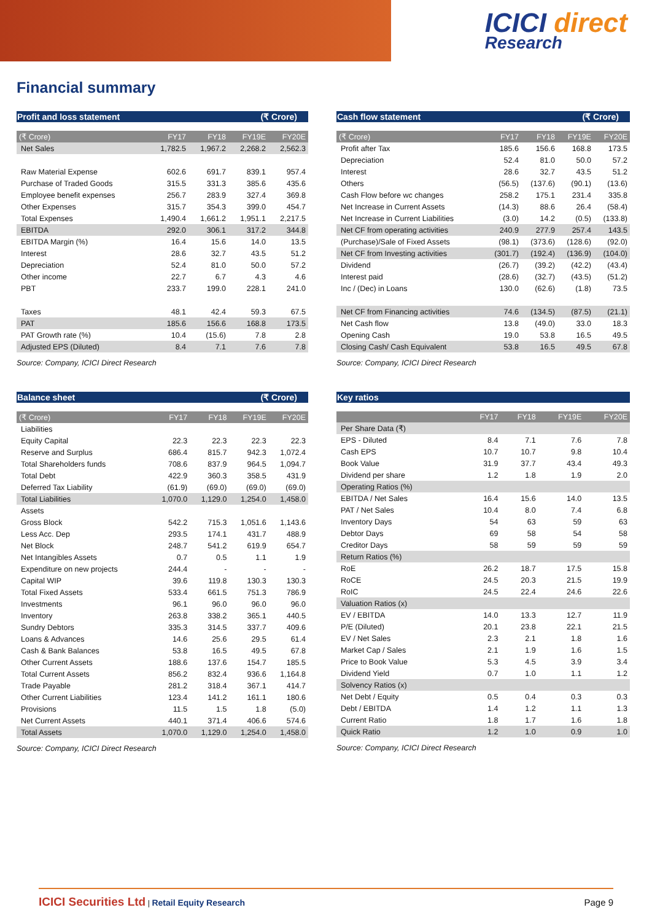ICICI direct
Research
Financial summary
Profit and loss statement (₹ Crore)
| (₹ Crore) | FY17 | FY18 | FY19E | FY20E |
| --- | --- | --- | --- | --- |
| Net Sales | 1,782.5 | 1,967.2 | 2,268.2 | 2,562.3 |
| Raw Material Expense | 602.6 | 691.7 | 839.1 | 957.4 |
| Purchase of Traded Goods | 315.5 | 331.3 | 385.6 | 435.6 |
| Employee benefit expenses | 256.7 | 283.9 | 327.4 | 369.8 |
| Other Expenses | 315.7 | 354.3 | 399.0 | 454.7 |
| Total Expenses | 1,490.4 | 1,661.2 | 1,951.1 | 2,217.5 |
| EBITDA | 292.0 | 306.1 | 317.2 | 344.8 |
| EBITDA Margin (%) | 16.4 | 15.6 | 14.0 | 13.5 |
| Interest | 28.6 | 32.7 | 43.5 | 51.2 |
| Depreciation | 52.4 | 81.0 | 50.0 | 57.2 |
| Other income | 22.7 | 6.7 | 4.3 | 4.6 |
| PBT | 233.7 | 199.0 | 228.1 | 241.0 |
| Taxes | 48.1 | 42.4 | 59.3 | 67.5 |
| PAT | 185.6 | 156.6 | 168.8 | 173.5 |
| PAT Growth rate (%) | 10.4 | (15.6) | 7.8 | 2.8 |
| Adjusted EPS (Diluted) | 8.4 | 7.1 | 7.6 | 7.8 |
Source: Company, ICICI Direct Research
Cash flow statement (₹ Crore)
| (₹ Crore) | FY17 | FY18 | FY19E | FY20E |
| --- | --- | --- | --- | --- |
| Profit after Tax | 185.6 | 156.6 | 168.8 | 173.5 |
| Depreciation | 52.4 | 81.0 | 50.0 | 57.2 |
| Interest | 28.6 | 32.7 | 43.5 | 51.2 |
| Others | (56.5) | (137.6) | (90.1) | (13.6) |
| Cash Flow before wc changes | 258.2 | 175.1 | 231.4 | 335.8 |
| Net Increase in Current Assets | (14.3) | 88.6 | 26.4 | (58.4) |
| Net Increase in Current Liabilities | (3.0) | 14.2 | (0.5) | (133.8) |
| Net CF from operating activities | 240.9 | 277.9 | 257.4 | 143.5 |
| (Purchase)/Sale of Fixed Assets | (98.1) | (373.6) | (128.6) | (92.0) |
| Net CF from Investing activities | (301.7) | (192.4) | (136.9) | (104.0) |
| Dividend | (26.7) | (39.2) | (42.2) | (43.4) |
| Interest paid | (28.6) | (32.7) | (43.5) | (51.2) |
| Inc / (Dec) in Loans | 130.0 | (62.6) | (1.8) | 73.5 |
| Net CF from Financing activities | 74.6 | (134.5) | (87.5) | (21.1) |
| Net Cash flow | 13.8 | (49.0) | 33.0 | 18.3 |
| Opening Cash | 19.0 | 53.8 | 16.5 | 49.5 |
| Closing Cash/ Cash Equivalent | 53.8 | 16.5 | 49.5 | 67.8 |
Source: Company, ICICI Direct Research
Balance sheet (₹ Crore)
| (₹ Crore) | FY17 | FY18 | FY19E | FY20E |
| --- | --- | --- | --- | --- |
| Liabilities | | | | |
| Equity Capital | 22.3 | 22.3 | 22.3 | 22.3 |
| Reserve and Surplus | 686.4 | 815.7 | 942.3 | 1,072.4 |
| Total Shareholders funds | 708.6 | 837.9 | 964.5 | 1,094.7 |
| Total Debt | 422.9 | 360.3 | 358.5 | 431.9 |
| Deferred Tax Liability | (61.9) | (69.0) | (69.0) | (69.0) |
| Total Liabilities | 1,070.0 | 1,129.0 | 1,254.0 | 1,458.0 |
| Assets | | | | |
| Gross Block | 542.2 | 715.3 | 1,051.6 | 1,143.6 |
| Less Acc. Dep | 293.5 | 174.1 | 431.7 | 488.9 |
| Net Block | 248.7 | 541.2 | 619.9 | 654.7 |
| Net Intangibles Assets | 0.7 | 0.5 | 1.1 | 1.9 |
| Expenditure on new projects | 244.4 | - | - | - |
| Capital WIP | 39.6 | 119.8 | 130.3 | 130.3 |
| Total Fixed Assets | 533.4 | 661.5 | 751.3 | 786.9 |
| Investments | 96.1 | 96.0 | 96.0 | 96.0 |
| Inventory | 263.8 | 338.2 | 365.1 | 440.5 |
| Sundry Debtors | 335.3 | 314.5 | 337.7 | 409.6 |
| Loans & Advances | 14.6 | 25.6 | 29.5 | 61.4 |
| Cash & Bank Balances | 53.8 | 16.5 | 49.5 | 67.8 |
| Other Current Assets | 188.6 | 137.6 | 154.7 | 185.5 |
| Total Current Assets | 856.2 | 832.4 | 936.6 | 1,164.8 |
| Trade Payable | 281.2 | 318.4 | 367.1 | 414.7 |
| Other Current Liabilities | 123.4 | 141.2 | 161.1 | 180.6 |
| Provisions | 11.5 | 1.5 | 1.8 | (5.0) |
| Net Current Assets | 440.1 | 371.4 | 406.6 | 574.6 |
| Total Assets | 1,070.0 | 1,129.0 | 1,254.0 | 1,458.0 |
Source: Company, ICICI Direct Research
Key ratios
| | FY17 | FY18 | FY19E | FY20E |
| --- | --- | --- | --- | --- |
| Per Share Data (₹) | | | | |
| EPS - Diluted | 8.4 | 7.1 | 7.6 | 7.8 |
| Cash EPS | 10.7 | 10.7 | 9.8 | 10.4 |
| Book Value | 31.9 | 37.7 | 43.4 | 49.3 |
| Dividend per share | 1.2 | 1.8 | 1.9 | 2.0 |
| Operating Ratios (%) | | | | |
| EBITDA / Net Sales | 16.4 | 15.6 | 14.0 | 13.5 |
| PAT / Net Sales | 10.4 | 8.0 | 7.4 | 6.8 |
| Inventory Days | 54 | 63 | 59 | 63 |
| Debtor Days | 69 | 58 | 54 | 58 |
| Creditor Days | 58 | 59 | 59 | 59 |
| Return Ratios (%) | | | | |
| RoE | 26.2 | 18.7 | 17.5 | 15.8 |
| RoCE | 24.5 | 20.3 | 21.5 | 19.9 |
| RoIC | 24.5 | 22.4 | 24.6 | 22.6 |
| Valuation Ratios (x) | | | | |
| EV / EBITDA | 14.0 | 13.3 | 12.7 | 11.9 |
| P/E (Diluted) | 20.1 | 23.8 | 22.1 | 21.5 |
| EV / Net Sales | 2.3 | 2.1 | 1.8 | 1.6 |
| Market Cap / Sales | 2.1 | 1.9 | 1.6 | 1.5 |
| Price to Book Value | 5.3 | 4.5 | 3.9 | 3.4 |
| Dividend Yield | 0.7 | 1.0 | 1.1 | 1.2 |
| Solvency Ratios (x) | | | | |
| Net Debt / Equity | 0.5 | 0.4 | 0.3 | 0.3 |
| Debt / EBITDA | 1.4 | 1.2 | 1.1 | 1.3 |
| Current Ratio | 1.8 | 1.7 | 1.6 | 1.8 |
| Quick Ratio | 1.2 | 1.0 | 0.9 | 1.0 |
Source: Company, ICICI Direct Research
ICICI Securities Ltd | Retail Equity Research Page 9